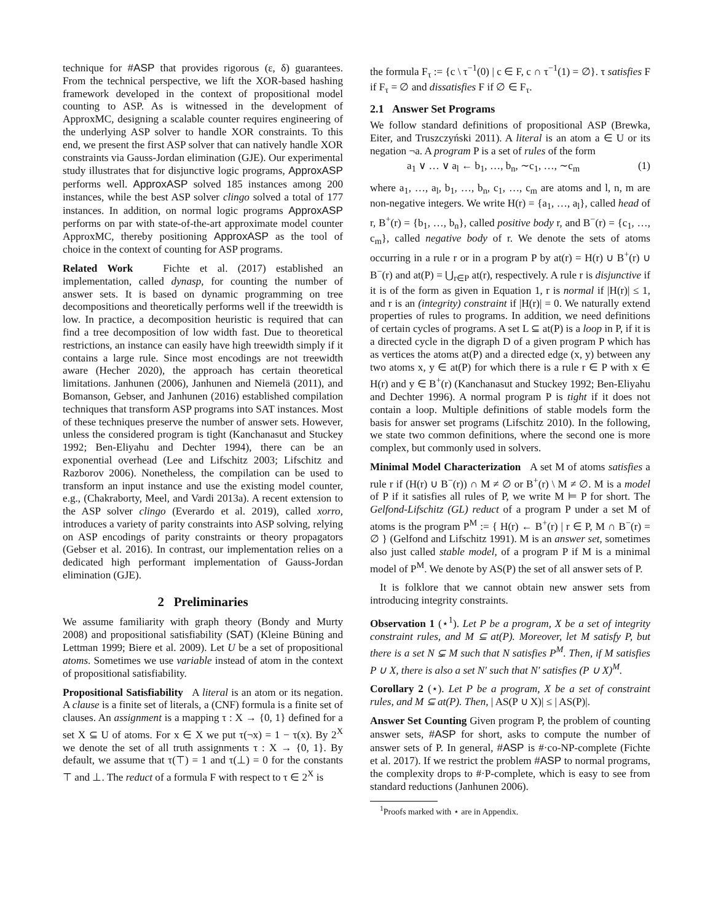technique for #ASP that provides rigorous (ε, δ) guarantees. From the technical perspective, we lift the XOR-based hashing framework developed in the context of propositional model counting to ASP. As is witnessed in the development of ApproxMC, designing a scalable counter requires engineering of the underlying ASP solver to handle XOR constraints. To this end, we present the first ASP solver that can natively handle XOR constraints via Gauss-Jordan elimination (GJE). Our experimental study illustrates that for disjunctive logic programs, ApproxASP performs well. ApproxASP solved 185 instances among 200 instances, while the best ASP solver clingo solved a total of 177 instances. In addition, on normal logic programs ApproxASP performs on par with state-of-the-art approximate model counter ApproxMC, thereby positioning ApproxASP as the tool of choice in the context of counting for ASP programs.
Related Work Fichte et al. (2017) established an implementation, called dynasp, for counting the number of answer sets. It is based on dynamic programming on tree decompositions and theoretically performs well if the treewidth is low. In practice, a decomposition heuristic is required that can find a tree decomposition of low width fast. Due to theoretical restrictions, an instance can easily have high treewidth simply if it contains a large rule. Since most encodings are not treewidth aware (Hecher 2020), the approach has certain theoretical limitations. Janhunen (2006), Janhunen and Niemelä (2011), and Bomanson, Gebser, and Janhunen (2016) established compilation techniques that transform ASP programs into SAT instances. Most of these techniques preserve the number of answer sets. However, unless the considered program is tight (Kanchanasut and Stuckey 1992; Ben-Eliyahu and Dechter 1994), there can be an exponential overhead (Lee and Lifschitz 2003; Lifschitz and Razborov 2006). Nonetheless, the compilation can be used to transform an input instance and use the existing model counter, e.g., (Chakraborty, Meel, and Vardi 2013a). A recent extension to the ASP solver clingo (Everardo et al. 2019), called xorro, introduces a variety of parity constraints into ASP solving, relying on ASP encodings of parity constraints or theory propagators (Gebser et al. 2016). In contrast, our implementation relies on a dedicated high performant implementation of Gauss-Jordan elimination (GJE).
2 Preliminaries
We assume familiarity with graph theory (Bondy and Murty 2008) and propositional satisfiability (SAT) (Kleine Büning and Lettman 1999; Biere et al. 2009). Let U be a set of propositional atoms. Sometimes we use variable instead of atom in the context of propositional satisfiability.
Propositional Satisfiability A literal is an atom or its negation. A clause is a finite set of literals, a (CNF) formula is a finite set of clauses. An assignment is a mapping τ : X → {0, 1} defined for a set X ⊆ U of atoms. For x ∈ X we put τ(¬x) = 1 − τ(x). By 2<sup>X</sup> we denote the set of all truth assignments τ : X → {0, 1}. By default, we assume that τ(⊤) = 1 and τ(⊥) = 0 for the constants ⊤ and ⊥. The reduct of a formula F with respect to τ ∈ 2<sup>X</sup> is
the formula F<sub>τ</sub> := {c \ τ<sup>−1</sup>(0) | c ∈ F, c ∩ τ<sup>−1</sup>(1) = ∅}. τ satisfies F if F<sub>τ</sub> = ∅ and dissatisfies F if ∅ ∈ F<sub>τ</sub>.
2.1 Answer Set Programs
We follow standard definitions of propositional ASP (Brewka, Eiter, and Truszczyński 2011). A literal is an atom a ∈ U or its negation ¬a. A program P is a set of rules of the form
a<sub>1</sub> ∨ … ∨ a<sub>l</sub> ← b<sub>1</sub>, …, b<sub>n</sub>, ∼c<sub>1</sub>, …, ∼c<sub>m</sub> (1)
where a<sub>1</sub>, …, a<sub>l</sub>, b<sub>1</sub>, …, b<sub>n</sub>, c<sub>1</sub>, …, c<sub>m</sub> are atoms and l, n, m are non-negative integers. We write H(r) = {a<sub>1</sub>, …, a<sub>l</sub>}, called head of r, B<sup>+</sup>(r) = {b<sub>1</sub>, …, b<sub>n</sub>}, called positive body r, and B<sup>−</sup>(r) = {c<sub>1</sub>, …, c<sub>m</sub>}, called negative body of r. We denote the sets of atoms occurring in a rule r or in a program P by at(r) = H(r) ∪ B<sup>+</sup>(r) ∪ B<sup>−</sup>(r) and at(P) = ⋃<sub>r∈P</sub> at(r), respectively. A rule r is disjunctive if it is of the form as given in Equation 1, r is normal if |H(r)| ≤ 1, and r is an (integrity) constraint if |H(r)| = 0. We naturally extend properties of rules to programs. In addition, we need definitions of certain cycles of programs. A set L ⊆ at(P) is a loop in P, if it is a directed cycle in the digraph D of a given program P which has as vertices the atoms at(P) and a directed edge (x, y) between any two atoms x, y ∈ at(P) for which there is a rule r ∈ P with x ∈ H(r) and y ∈ B<sup>+</sup>(r) (Kanchanasut and Stuckey 1992; Ben-Eliyahu and Dechter 1996). A normal program P is tight if it does not contain a loop. Multiple definitions of stable models form the basis for answer set programs (Lifschitz 2010). In the following, we state two common definitions, where the second one is more complex, but commonly used in solvers.
Minimal Model Characterization A set M of atoms satisfies a rule r if (H(r) ∪ B<sup>−</sup>(r)) ∩ M ≠ ∅ or B<sup>+</sup>(r) \ M ≠ ∅. M is a model of P if it satisfies all rules of P, we write M ⊨ P for short. The Gelfond-Lifschitz (GL) reduct of a program P under a set M of atoms is the program P<sup>M</sup> := { H(r) ← B<sup>+</sup>(r) | r ∈ P, M ∩ B<sup>−</sup>(r) = ∅ } (Gelfond and Lifschitz 1991). M is an answer set, sometimes also just called stable model, of a program P if M is a minimal model of P<sup>M</sup>. We denote by AS(P) the set of all answer sets of P.
It is folklore that we cannot obtain new answer sets from introducing integrity constraints.
Observation 1 (⋆<sup>1</sup>). Let P be a program, X be a set of integrity constraint rules, and M ⊆ at(P). Moreover, let M satisfy P, but there is a set N ⊊ M such that N satisfies P<sup>M</sup>. Then, if M satisfies P ∪ X, there is also a set N′ such that N′ satisfies (P ∪ X)<sup>M</sup>.
Corollary 2 (⋆). Let P be a program, X be a set of constraint rules, and M ⊆ at(P). Then, | AS(P ∪ X)| ≤ | AS(P)|.
Answer Set Counting Given program P, the problem of counting answer sets, #ASP for short, asks to compute the number of answer sets of P. In general, #ASP is #·co-NP-complete (Fichte et al. 2017). If we restrict the problem #ASP to normal programs, the complexity drops to #·P-complete, which is easy to see from standard reductions (Janhunen 2006).
<sup>1</sup> Proofs marked with ⋆ are in Appendix.